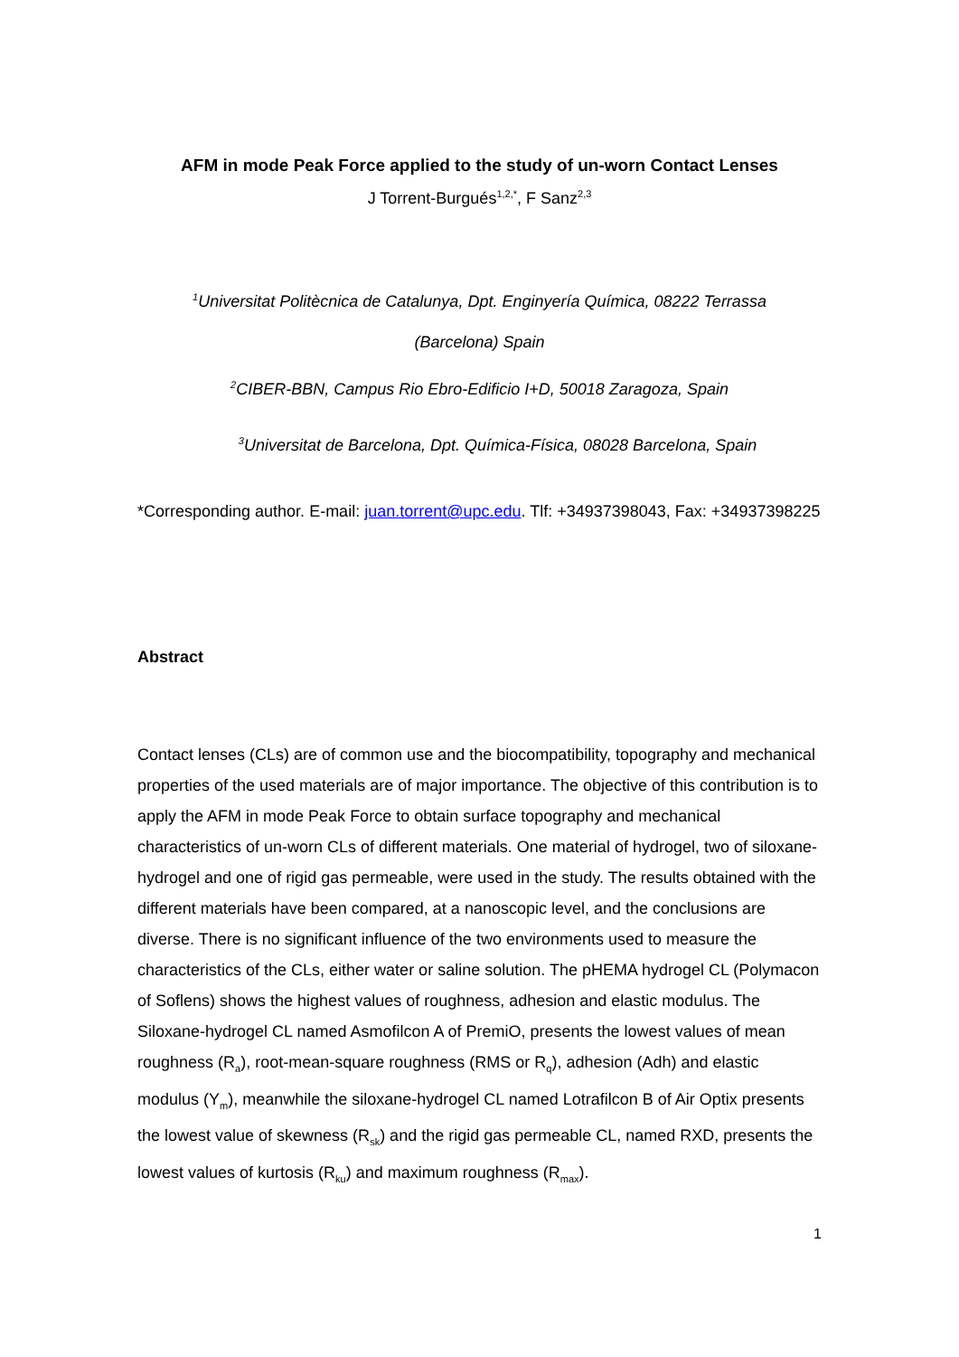AFM in mode Peak Force applied to the study of un-worn Contact Lenses
J Torrent-Burgués<sup>1,2,*</sup>, F Sanz<sup>2,3</sup>
<sup>1</sup> Universitat Politècnica de Catalunya, Dpt. Enginyería Química, 08222 Terrassa
(Barcelona) Spain
<sup>2</sup> CIBER-BBN, Campus Rio Ebro-Edificio I+D, 50018 Zaragoza, Spain
<sup>3</sup> Universitat de Barcelona, Dpt. Química-Física, 08028 Barcelona, Spain
*Corresponding author. E-mail: juan.torrent@upc.edu. Tlf: +34937398043, Fax: +34937398225
Abstract
Contact lenses (CLs) are of common use and the biocompatibility, topography and mechanical properties of the used materials are of major importance. The objective of this contribution is to apply the AFM in mode Peak Force to obtain surface topography and mechanical characteristics of un-worn CLs of different materials. One material of hydrogel, two of siloxane-hydrogel and one of rigid gas permeable, were used in the study. The results obtained with the different materials have been compared, at a nanoscopic level, and the conclusions are diverse. There is no significant influence of the two environments used to measure the characteristics of the CLs, either water or saline solution. The pHEMA hydrogel CL (Polymacon of Soflens) shows the highest values of roughness, adhesion and elastic modulus. The Siloxane-hydrogel CL named Asmofilcon A of PremiO, presents the lowest values of mean roughness (R<sub>a</sub>), root-mean-square roughness (RMS or R<sub>q</sub>), adhesion (Adh) and elastic modulus (Y<sub>m</sub>), meanwhile the siloxane-hydrogel CL named Lotrafilcon B of Air Optix presents the lowest value of skewness (R<sub>sk</sub>) and the rigid gas permeable CL, named RXD, presents the lowest values of kurtosis (R<sub>ku</sub>) and maximum roughness (R<sub>max</sub>).
1